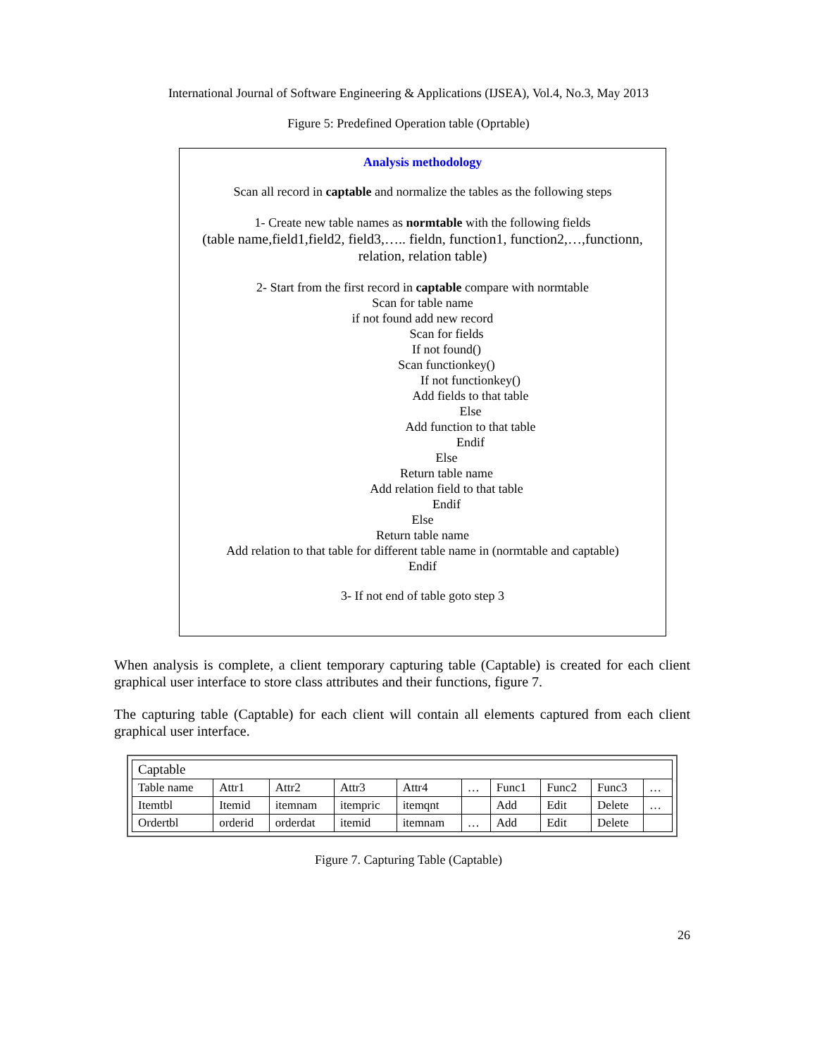International Journal of Software Engineering & Applications (IJSEA), Vol.4, No.3, May 2013
Figure 5: Predefined Operation table (Oprtable)
Analysis methodology
Scan all record in captable and normalize the tables as the following steps
1- Create new table names as normtable with the following fields
(table name,field1,field2, field3,….. fieldn, function1, function2,…,functionn, relation, relation table)
2- Start from the first record in captable compare with normtable
Scan for table name
if not found add new record
Scan for fields
If not found()
Scan functionkey()
If not functionkey()
Add fields to that table
Else
Add function to that table
Endif
Else
Return table name
Add relation field to that table
Endif
Else
Return table name
Add relation to that table for different table name in (normtable and captable)
Endif
3- If not end of table goto step 3
When analysis is complete, a client temporary capturing table (Captable) is created for each client graphical user interface to store class attributes and their functions, figure 7.
The capturing table (Captable) for each client will contain all elements captured from each client graphical user interface.
| Captable | | | | | | | | | |
| Table name | Attr1 | Attr2 | Attr3 | Attr4 | … | Func1 | Func2 | Func3 | … |
| Itemtbl | Itemid | itemnam | itempric | itemqnt | | Add | Edit | Delete | … |
| Ordertbl | orderid | orderdat | itemid | itemnam | … | Add | Edit | Delete | |
Figure 7. Capturing Table (Captable)
26